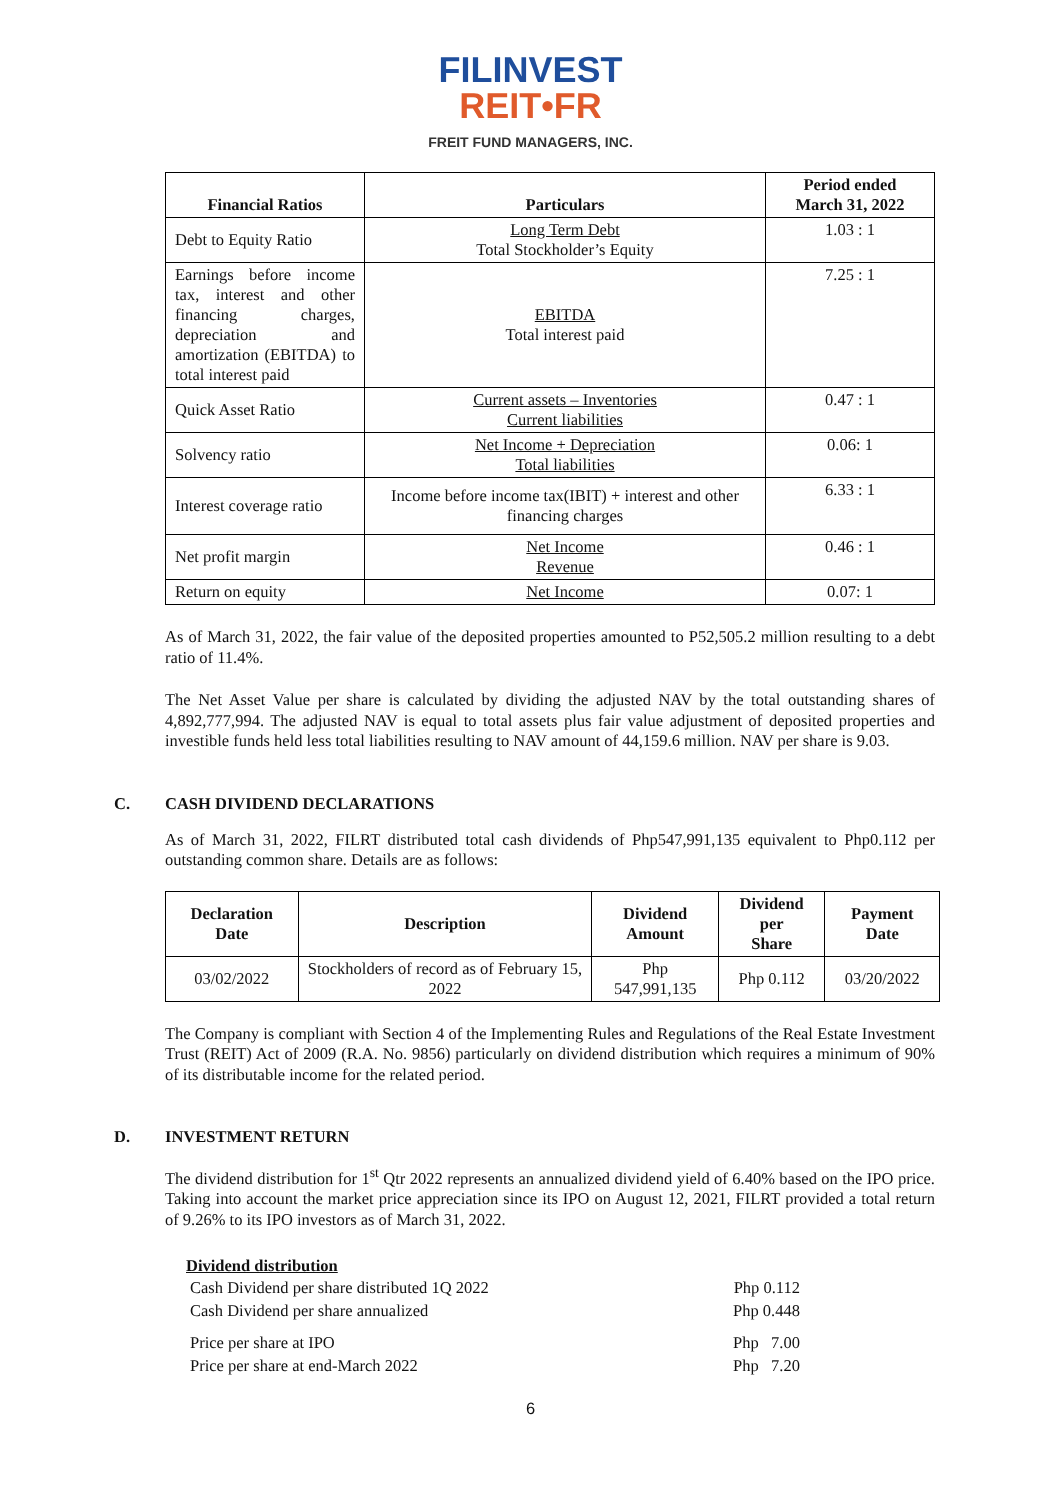FILINVEST
REIT•FR
FREIT FUND MANAGERS, INC.
| Financial Ratios | Particulars | Period ended March 31, 2022 |
| --- | --- | --- |
| Debt to Equity Ratio | Long Term Debt Total Stockholder’s Equity | 1.03 : 1 |
| Earnings before income tax, interest and other financing charges, depreciation and amortization (EBITDA) to total interest paid | EBITDA Total interest paid | 7.25 : 1 |
| Quick Asset Ratio | Current assets – Inventories Current liabilities | 0.47 : 1 |
| Solvency ratio | Net Income + Depreciation Total liabilities | 0.06: 1 |
| Interest coverage ratio | Income before income tax(IBIT) + interest and other financing charges | 6.33 : 1 |
| Net profit margin | Net Income Revenue | 0.46 : 1 |
| Return on equity | Net Income | 0.07: 1 |
As of March 31, 2022, the fair value of the deposited properties amounted to P52,505.2 million resulting to a debt ratio of 11.4%.
The Net Asset Value per share is calculated by dividing the adjusted NAV by the total outstanding shares of 4,892,777,994. The adjusted NAV is equal to total assets plus fair value adjustment of deposited properties and investible funds held less total liabilities resulting to NAV amount of 44,159.6 million. NAV per share is 9.03.
C. CASH DIVIDEND DECLARATIONS
As of March 31, 2022, FILRT distributed total cash dividends of Php547,991,135 equivalent to Php0.112 per outstanding common share. Details are as follows:
| Declaration Date | Description | Dividend Amount | Dividend per Share | Payment Date |
| --- | --- | --- | --- | --- |
| 03/02/2022 | Stockholders of record as of February 15, 2022 | Php 547,991,135 | Php 0.112 | 03/20/2022 |
The Company is compliant with Section 4 of the Implementing Rules and Regulations of the Real Estate Investment Trust (REIT) Act of 2009 (R.A. No. 9856) particularly on dividend distribution which requires a minimum of 90% of its distributable income for the related period.
D. INVESTMENT RETURN
The dividend distribution for 1<sup>st</sup> Qtr 2022 represents an annualized dividend yield of 6.40% based on the IPO price. Taking into account the market price appreciation since its IPO on August 12, 2021, FILRT provided a total return of 9.26% to its IPO investors as of March 31, 2022.
Dividend distribution
Cash Dividend per share distributed 1Q 2022 Php 0.112
Cash Dividend per share annualized Php 0.448
Price per share at IPO Php 7.00
Price per share at end-March 2022 Php 7.20
6